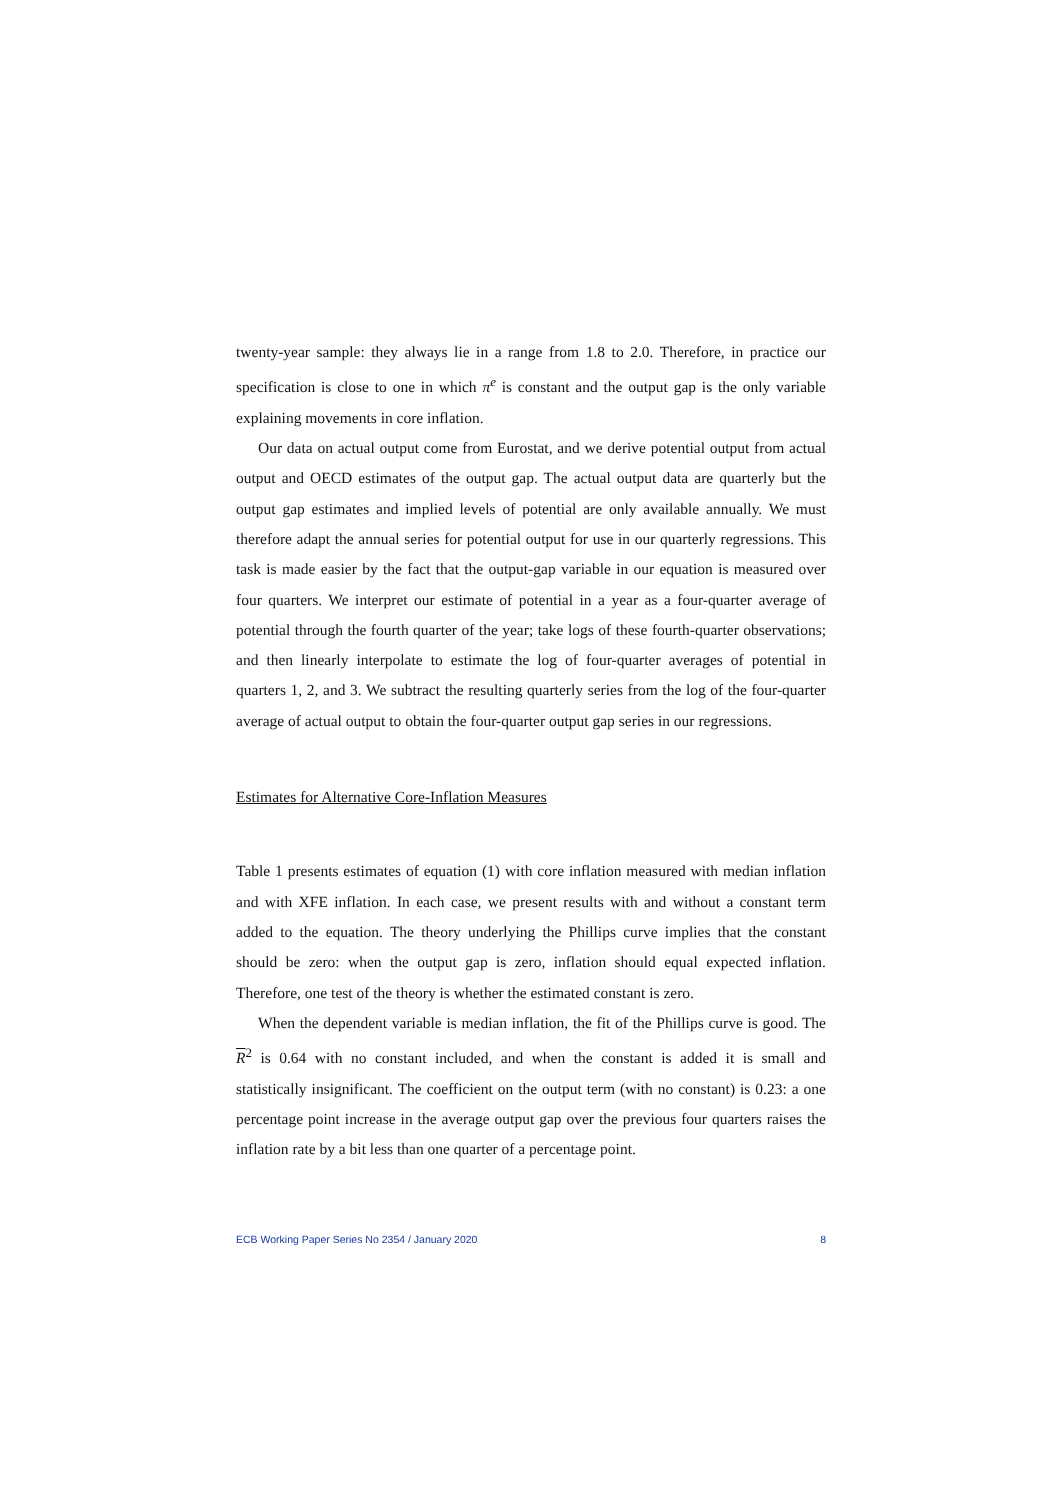twenty-year sample: they always lie in a range from 1.8 to 2.0. Therefore, in practice our specification is close to one in which π<sup>e</sup> is constant and the output gap is the only variable explaining movements in core inflation.
Our data on actual output come from Eurostat, and we derive potential output from actual output and OECD estimates of the output gap. The actual output data are quarterly but the output gap estimates and implied levels of potential are only available annually. We must therefore adapt the annual series for potential output for use in our quarterly regressions. This task is made easier by the fact that the output-gap variable in our equation is measured over four quarters. We interpret our estimate of potential in a year as a four-quarter average of potential through the fourth quarter of the year; take logs of these fourth-quarter observations; and then linearly interpolate to estimate the log of four-quarter averages of potential in quarters 1, 2, and 3. We subtract the resulting quarterly series from the log of the four-quarter average of actual output to obtain the four-quarter output gap series in our regressions.
Estimates for Alternative Core-Inflation Measures
Table 1 presents estimates of equation (1) with core inflation measured with median inflation and with XFE inflation. In each case, we present results with and without a constant term added to the equation. The theory underlying the Phillips curve implies that the constant should be zero: when the output gap is zero, inflation should equal expected inflation. Therefore, one test of the theory is whether the estimated constant is zero.
When the dependent variable is median inflation, the fit of the Phillips curve is good. The R<sup>2</sup> is 0.64 with no constant included, and when the constant is added it is small and statistically insignificant. The coefficient on the output term (with no constant) is 0.23: a one percentage point increase in the average output gap over the previous four quarters raises the inflation rate by a bit less than one quarter of a percentage point.
ECB Working Paper Series No 2354 / January 2020 8